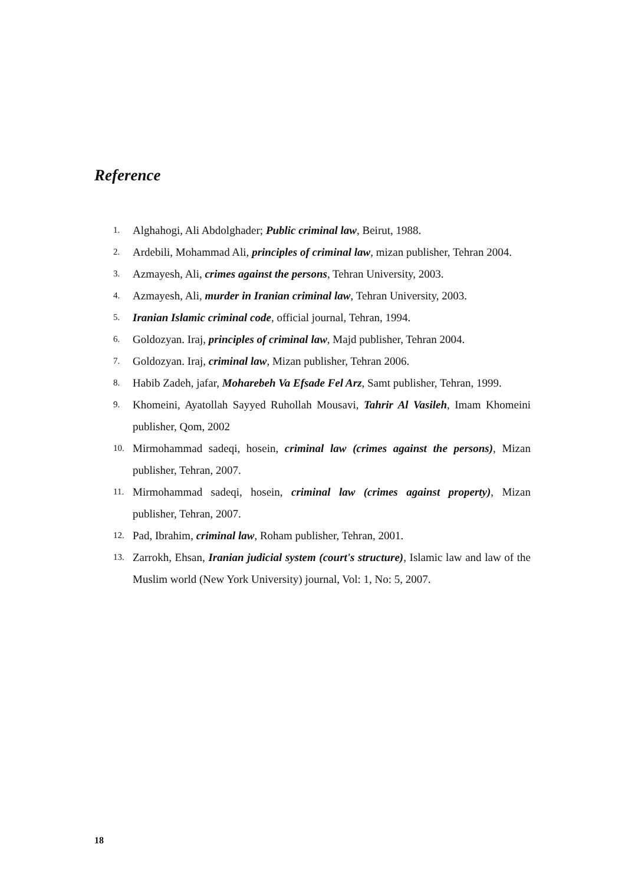Reference
1. Alghahogi, Ali Abdolghader; Public criminal law, Beirut, 1988.
2. Ardebili, Mohammad Ali, principles of criminal law, mizan publisher, Tehran 2004.
3. Azmayesh, Ali, crimes against the persons, Tehran University, 2003.
4. Azmayesh, Ali, murder in Iranian criminal law, Tehran University, 2003.
5. Iranian Islamic criminal code, official journal, Tehran, 1994.
6. Goldozyan. Iraj, principles of criminal law, Majd publisher, Tehran 2004.
7. Goldozyan. Iraj, criminal law, Mizan publisher, Tehran 2006.
8. Habib Zadeh, jafar, Moharebeh Va Efsade Fel Arz, Samt publisher, Tehran, 1999.
9. Khomeini, Ayatollah Sayyed Ruhollah Mousavi, Tahrir Al Vasileh, Imam Khomeini publisher, Qom, 2002
10. Mirmohammad sadeqi, hosein, criminal law (crimes against the persons), Mizan publisher, Tehran, 2007.
11. Mirmohammad sadeqi, hosein, criminal law (crimes against property), Mizan publisher, Tehran, 2007.
12. Pad, Ibrahim, criminal law, Roham publisher, Tehran, 2001.
13. Zarrokh, Ehsan, Iranian judicial system (court's structure), Islamic law and law of the Muslim world (New York University) journal, Vol: 1, No: 5, 2007.
18